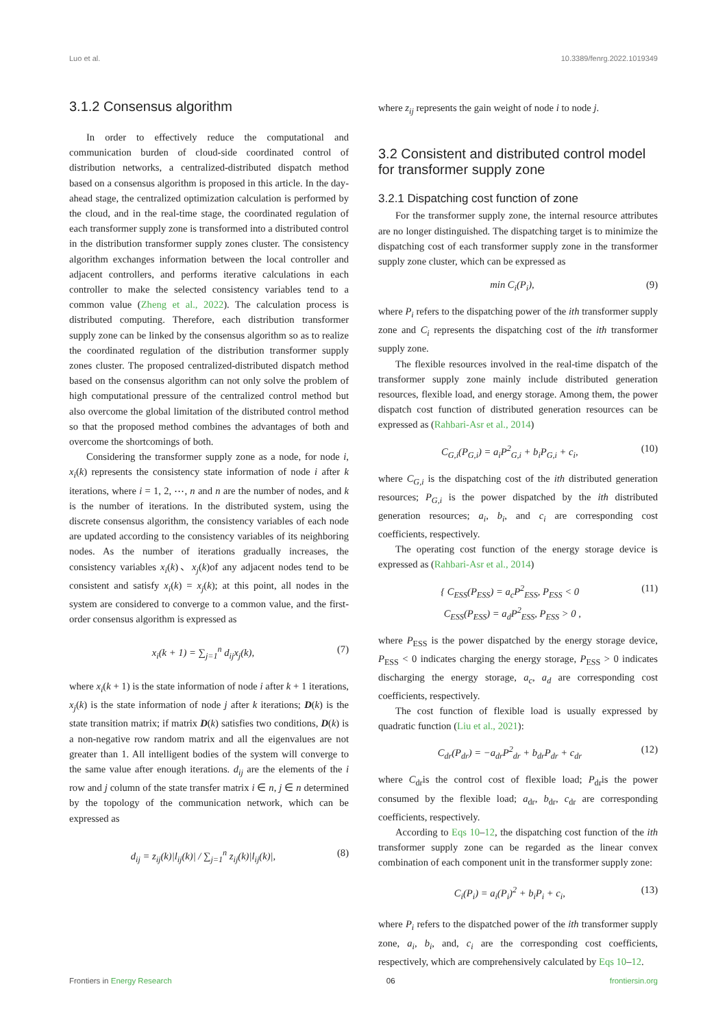Luo et al. 10.3389/fenrg.2022.1019349
3.1.2 Consensus algorithm
In order to effectively reduce the computational and communication burden of cloud-side coordinated control of distribution networks, a centralized-distributed dispatch method based on a consensus algorithm is proposed in this article. In the day-ahead stage, the centralized optimization calculation is performed by the cloud, and in the real-time stage, the coordinated regulation of each transformer supply zone is transformed into a distributed control in the distribution transformer supply zones cluster. The consistency algorithm exchanges information between the local controller and adjacent controllers, and performs iterative calculations in each controller to make the selected consistency variables tend to a common value (Zheng et al., 2022). The calculation process is distributed computing. Therefore, each distribution transformer supply zone can be linked by the consensus algorithm so as to realize the coordinated regulation of the distribution transformer supply zones cluster. The proposed centralized-distributed dispatch method based on the consensus algorithm can not only solve the problem of high computational pressure of the centralized control method but also overcome the global limitation of the distributed control method so that the proposed method combines the advantages of both and overcome the shortcomings of both.
Considering the transformer supply zone as a node, for node i, x<sub>i</sub>(k) represents the consistency state information of node i after k iterations, where i = 1, 2, ⋯, n and n are the number of nodes, and k is the number of iterations. In the distributed system, using the discrete consensus algorithm, the consistency variables of each node are updated according to the consistency variables of its neighboring nodes. As the number of iterations gradually increases, the consistency variables x<sub>i</sub>(k)、x<sub>j</sub>(k)of any adjacent nodes tend to be consistent and satisfy x<sub>i</sub>(k) = x<sub>j</sub>(k); at this point, all nodes in the system are considered to converge to a common value, and the first-order consensus algorithm is expressed as
x<sub>i</sub>(k + 1) = ∑<sub>j=1</sub><sup>n</sup> d<sub>ij</sub>x<sub>j</sub>(k), (7)
where x<sub>i</sub>(k + 1) is the state information of node i after k + 1 iterations, x<sub>j</sub>(k) is the state information of node j after k iterations; D(k) is the state transition matrix; if matrix D(k) satisfies two conditions, D(k) is a non-negative row random matrix and all the eigenvalues are not greater than 1. All intelligent bodies of the system will converge to the same value after enough iterations. d<sub>ij</sub> are the elements of the i row and j column of the state transfer matrix i ∈ n, j ∈ n determined by the topology of the communication network, which can be expressed as
d<sub>ij</sub> = z<sub>ij</sub>(k)|l<sub>ij</sub>(k)| / ∑<sub>j=1</sub><sup>n</sup> z<sub>ij</sub>(k)|l<sub>ij</sub>(k)|, (8)
where z<sub>ij</sub> represents the gain weight of node i to node j.
3.2 Consistent and distributed control model for transformer supply zone
3.2.1 Dispatching cost function of zone
For the transformer supply zone, the internal resource attributes are no longer distinguished. The dispatching target is to minimize the dispatching cost of each transformer supply zone in the transformer supply zone cluster, which can be expressed as
min C<sub>i</sub>(P<sub>i</sub>), (9)
where P<sub>i</sub> refers to the dispatching power of the ith transformer supply zone and C<sub>i</sub> represents the dispatching cost of the ith transformer supply zone.
The flexible resources involved in the real-time dispatch of the transformer supply zone mainly include distributed generation resources, flexible load, and energy storage. Among them, the power dispatch cost function of distributed generation resources can be expressed as (Rahbari-Asr et al., 2014)
C<sub>G,i</sub>(P<sub>G,i</sub>) = a<sub>i</sub>P<sup>2</sup><sub>G,i</sub> + b<sub>i</sub>P<sub>G,i</sub> + c<sub>i</sub>, (10)
where C<sub>G,i</sub> is the dispatching cost of the ith distributed generation resources; P<sub>G,i</sub> is the power dispatched by the ith distributed generation resources; a<sub>i</sub>, b<sub>i</sub>, and c<sub>i</sub> are corresponding cost coefficients, respectively.
The operating cost function of the energy storage device is expressed as (Rahbari-Asr et al., 2014)
{ C<sub>ESS</sub>(P<sub>ESS</sub>) = a<sub>c</sub>P<sup>2</sup><sub>ESS</sub>, P<sub>ESS</sub> < 0
C<sub>ESS</sub>(P<sub>ESS</sub>) = a<sub>d</sub>P<sup>2</sup><sub>ESS</sub>, P<sub>ESS</sub> > 0 , (11)
where P<sub>ESS</sub> is the power dispatched by the energy storage device, P<sub>ESS</sub> < 0 indicates charging the energy storage, P<sub>ESS</sub> > 0 indicates discharging the energy storage, a<sub>c</sub>, a<sub>d</sub> are corresponding cost coefficients, respectively.
The cost function of flexible load is usually expressed by quadratic function (Liu et al., 2021):
C<sub>dr</sub>(P<sub>dr</sub>) = −a<sub>dr</sub>P<sup>2</sup><sub>dr</sub> + b<sub>dr</sub>P<sub>dr</sub> + c<sub>dr</sub> (12)
where C<sub>dr</sub>is the control cost of flexible load; P<sub>dr</sub>is the power consumed by the flexible load; a<sub>dr</sub>, b<sub>dr</sub>, c<sub>dr</sub> are corresponding coefficients, respectively.
According to Eqs 10–12, the dispatching cost function of the ith transformer supply zone can be regarded as the linear convex combination of each component unit in the transformer supply zone:
C<sub>i</sub>(P<sub>i</sub>) = a<sub>i</sub>(P<sub>i</sub>)<sup>2</sup> + b<sub>i</sub>P<sub>i</sub> + c<sub>i</sub>, (13)
where P<sub>i</sub> refers to the dispatched power of the ith transformer supply zone, a<sub>i</sub>, b<sub>i</sub>, and, c<sub>i</sub> are the corresponding cost coefficients, respectively, which are comprehensively calculated by Eqs 10–12.
Frontiers in Energy Research 06 frontiersin.org